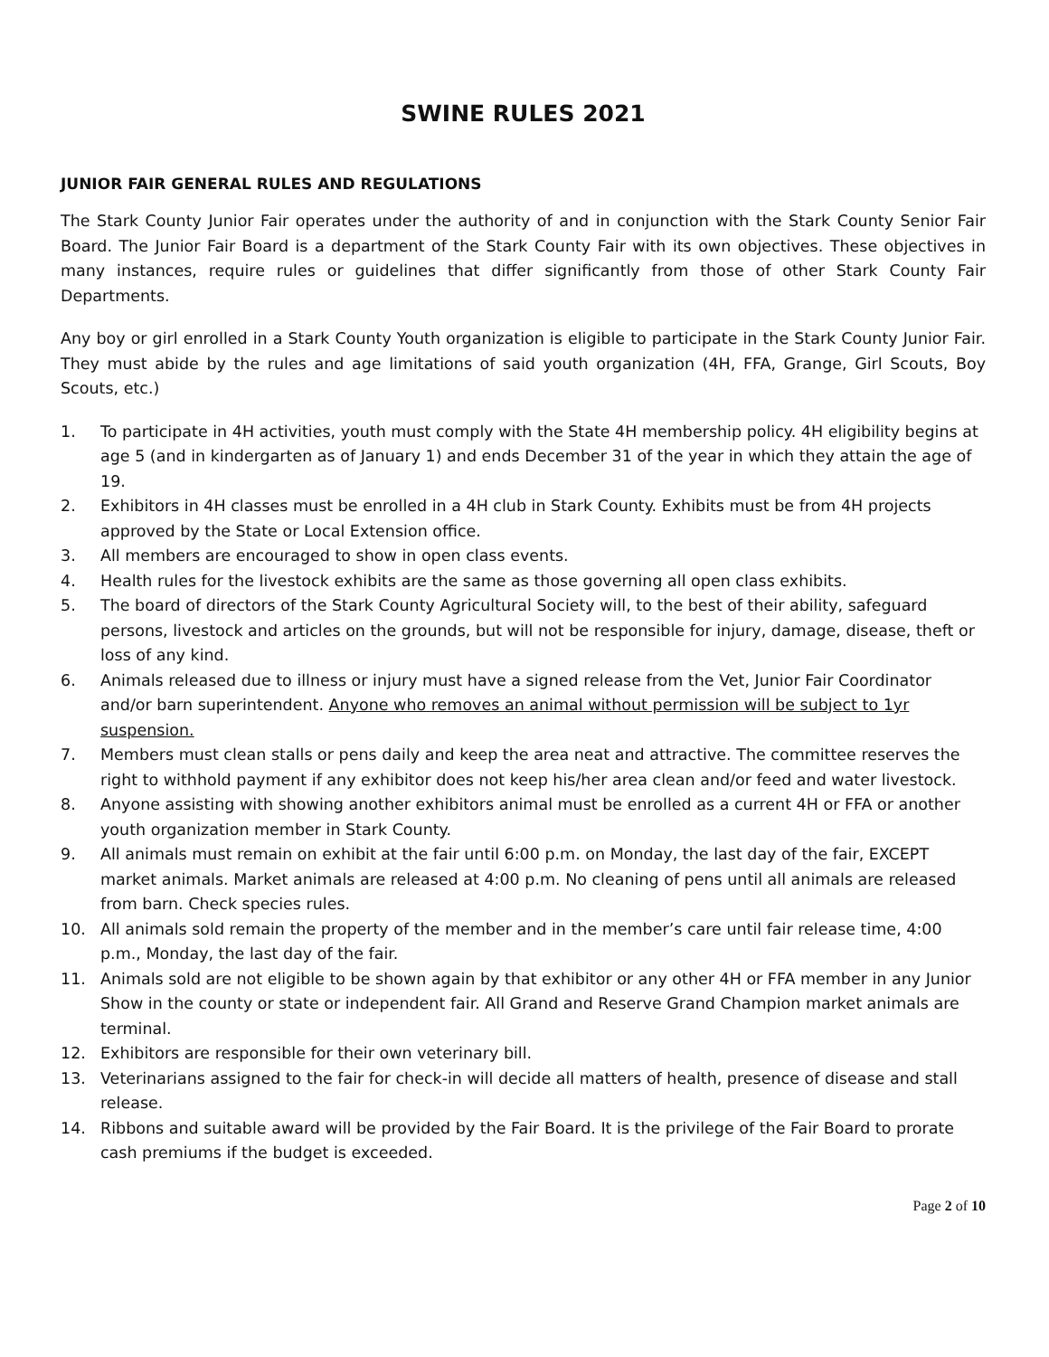SWINE RULES 2021
JUNIOR FAIR GENERAL RULES AND REGULATIONS
The Stark County Junior Fair operates under the authority of and in conjunction with the Stark County Senior Fair Board. The Junior Fair Board is a department of the Stark County Fair with its own objectives. These objectives in many instances, require rules or guidelines that differ significantly from those of other Stark County Fair Departments.
Any boy or girl enrolled in a Stark County Youth organization is eligible to participate in the Stark County Junior Fair. They must abide by the rules and age limitations of said youth organization (4H, FFA, Grange, Girl Scouts, Boy Scouts, etc.)
1. To participate in 4H activities, youth must comply with the State 4H membership policy. 4H eligibility begins at age 5 (and in kindergarten as of January 1) and ends December 31 of the year in which they attain the age of 19.
2. Exhibitors in 4H classes must be enrolled in a 4H club in Stark County. Exhibits must be from 4H projects approved by the State or Local Extension office.
3. All members are encouraged to show in open class events.
4. Health rules for the livestock exhibits are the same as those governing all open class exhibits.
5. The board of directors of the Stark County Agricultural Society will, to the best of their ability, safeguard persons, livestock and articles on the grounds, but will not be responsible for injury, damage, disease, theft or loss of any kind.
6. Animals released due to illness or injury must have a signed release from the Vet, Junior Fair Coordinator and/or barn superintendent. Anyone who removes an animal without permission will be subject to 1yr suspension.
7. Members must clean stalls or pens daily and keep the area neat and attractive. The committee reserves the right to withhold payment if any exhibitor does not keep his/her area clean and/or feed and water livestock.
8. Anyone assisting with showing another exhibitors animal must be enrolled as a current 4H or FFA or another youth organization member in Stark County.
9. All animals must remain on exhibit at the fair until 6:00 p.m. on Monday, the last day of the fair, EXCEPT market animals. Market animals are released at 4:00 p.m. No cleaning of pens until all animals are released from barn. Check species rules.
10. All animals sold remain the property of the member and in the member’s care until fair release time, 4:00 p.m., Monday, the last day of the fair.
11. Animals sold are not eligible to be shown again by that exhibitor or any other 4H or FFA member in any Junior Show in the county or state or independent fair. All Grand and Reserve Grand Champion market animals are terminal.
12. Exhibitors are responsible for their own veterinary bill.
13. Veterinarians assigned to the fair for check-in will decide all matters of health, presence of disease and stall release.
14. Ribbons and suitable award will be provided by the Fair Board. It is the privilege of the Fair Board to prorate cash premiums if the budget is exceeded.
Page 2 of 10